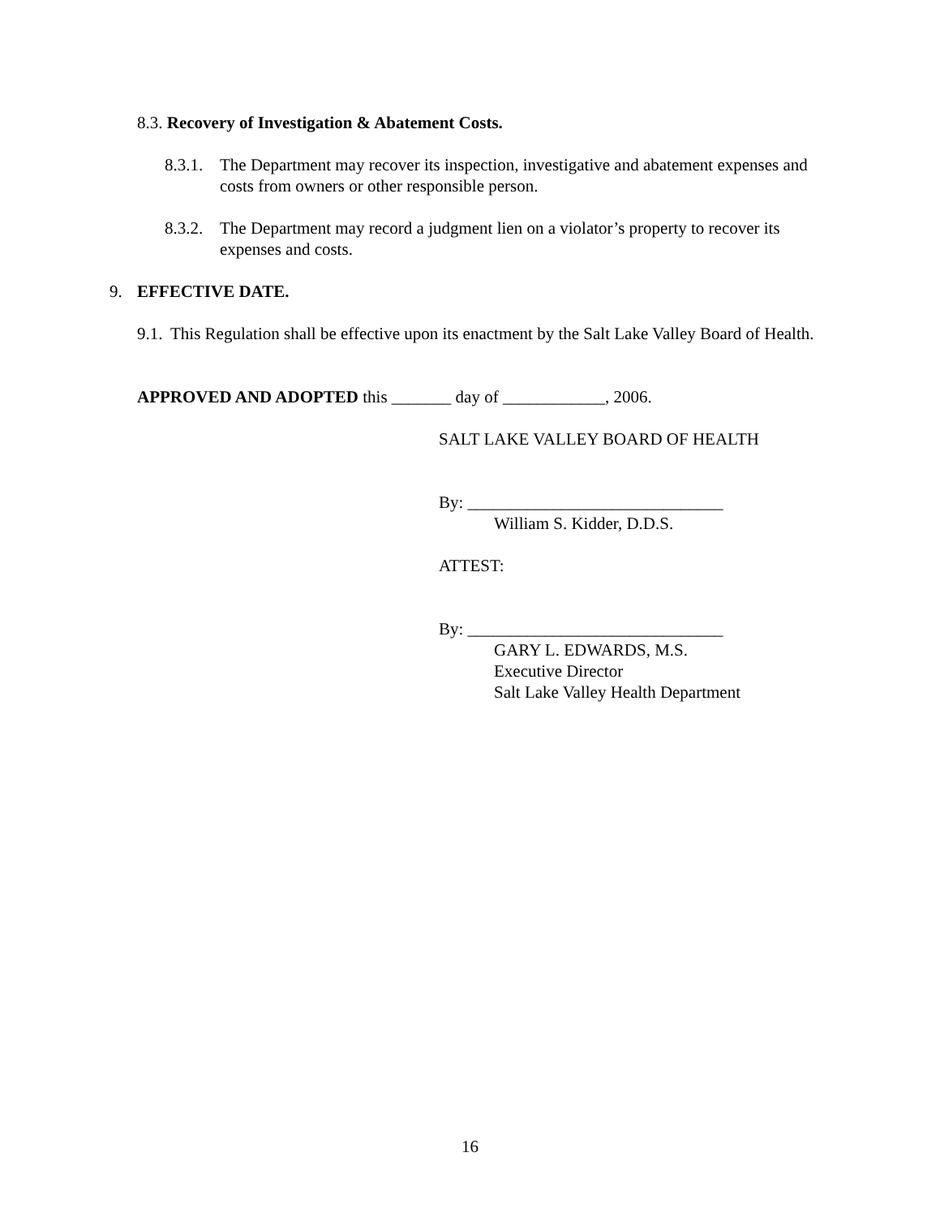8.3. Recovery of Investigation & Abatement Costs.
8.3.1. The Department may recover its inspection, investigative and abatement expenses and costs from owners or other responsible person.
8.3.2. The Department may record a judgment lien on a violator’s property to recover its expenses and costs.
9. EFFECTIVE DATE.
9.1. This Regulation shall be effective upon its enactment by the Salt Lake Valley Board of Health.
APPROVED AND ADOPTED this _______ day of ____________, 2006.
SALT LAKE VALLEY BOARD OF HEALTH
By: ______________________________
William S. Kidder, D.D.S.
ATTEST:
By: ______________________________
GARY L. EDWARDS, M.S.
Executive Director
Salt Lake Valley Health Department
16